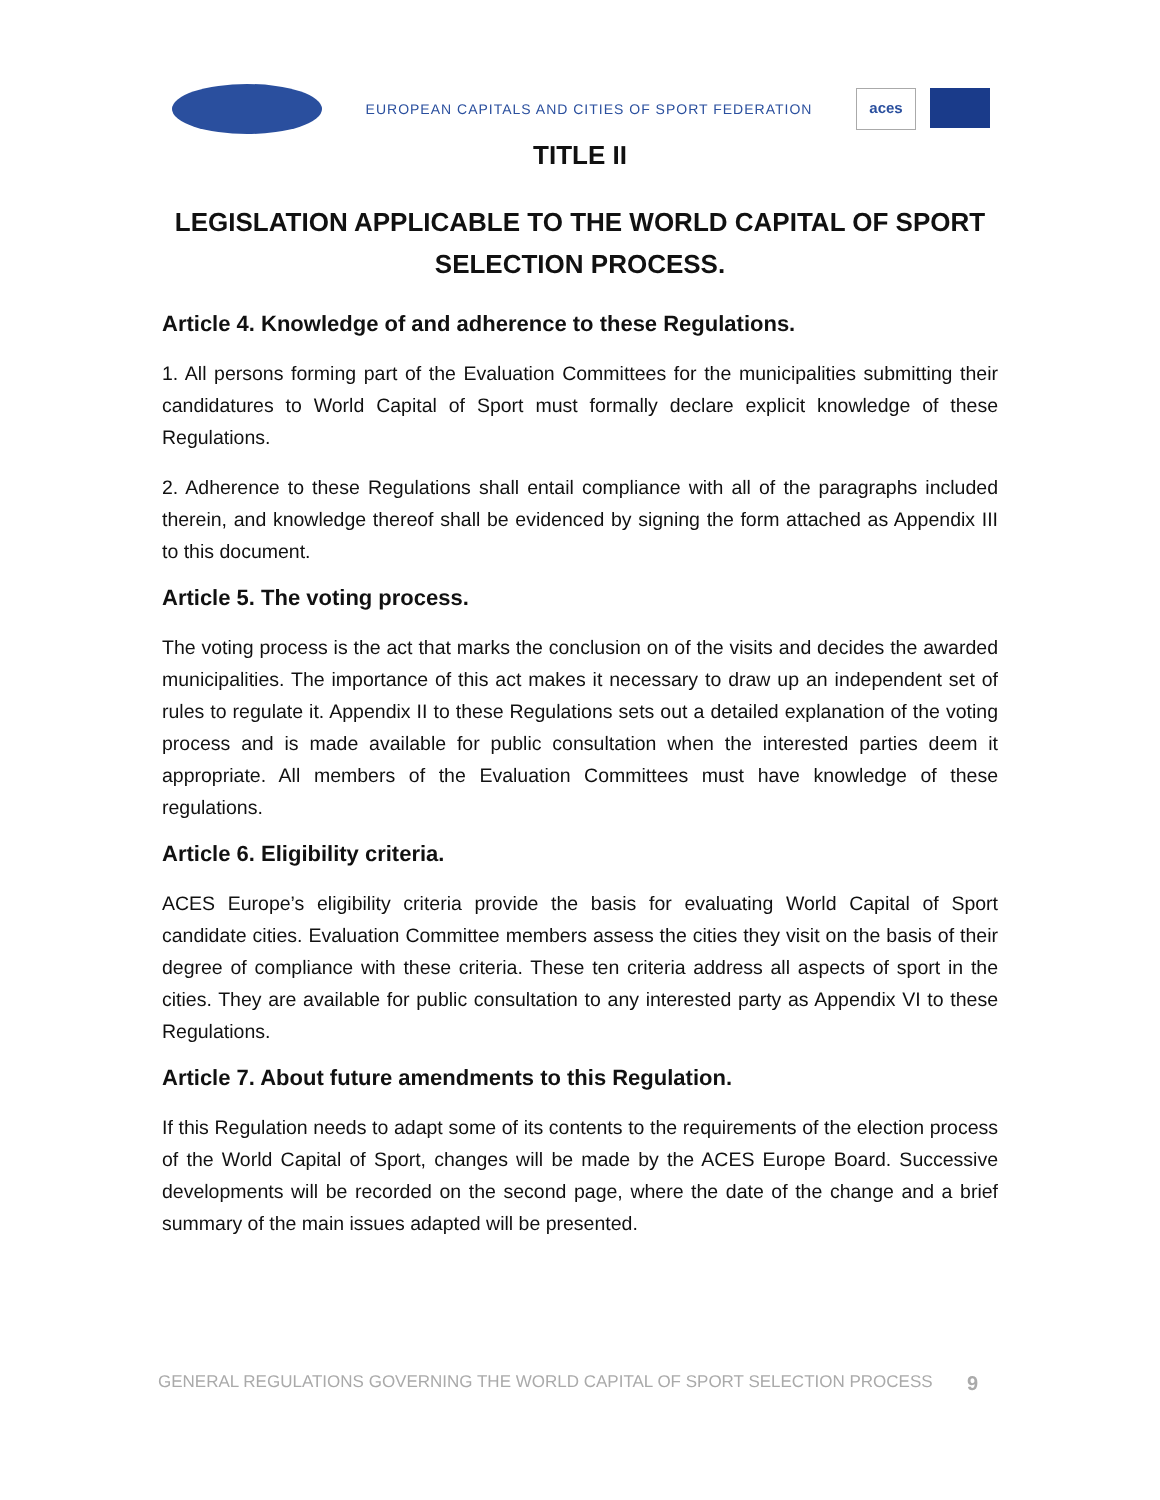EUROPEAN CAPITALS AND CITIES OF SPORT FEDERATION
aces
TITLE II
LEGISLATION APPLICABLE TO THE WORLD CAPITAL OF SPORT SELECTION PROCESS.
Article 4. Knowledge of and adherence to these Regulations.
1. All persons forming part of the Evaluation Committees for the municipalities submitting their candidatures to World Capital of Sport must formally declare explicit knowledge of these Regulations.
2. Adherence to these Regulations shall entail compliance with all of the paragraphs included therein, and knowledge thereof shall be evidenced by signing the form attached as Appendix III to this document.
Article 5. The voting process.
The voting process is the act that marks the conclusion on of the visits and decides the awarded municipalities. The importance of this act makes it necessary to draw up an independent set of rules to regulate it. Appendix II to these Regulations sets out a detailed explanation of the voting process and is made available for public consultation when the interested parties deem it appropriate. All members of the Evaluation Committees must have knowledge of these regulations.
Article 6. Eligibility criteria.
ACES Europe’s eligibility criteria provide the basis for evaluating World Capital of Sport candidate cities. Evaluation Committee members assess the cities they visit on the basis of their degree of compliance with these criteria. These ten criteria address all aspects of sport in the cities. They are available for public consultation to any interested party as Appendix VI to these Regulations.
Article 7. About future amendments to this Regulation.
If this Regulation needs to adapt some of its contents to the requirements of the election process of the World Capital of Sport, changes will be made by the ACES Europe Board. Successive developments will be recorded on the second page, where the date of the change and a brief summary of the main issues adapted will be presented.
GENERAL REGULATIONS GOVERNING THE WORLD CAPITAL OF SPORT SELECTION PROCESS 9